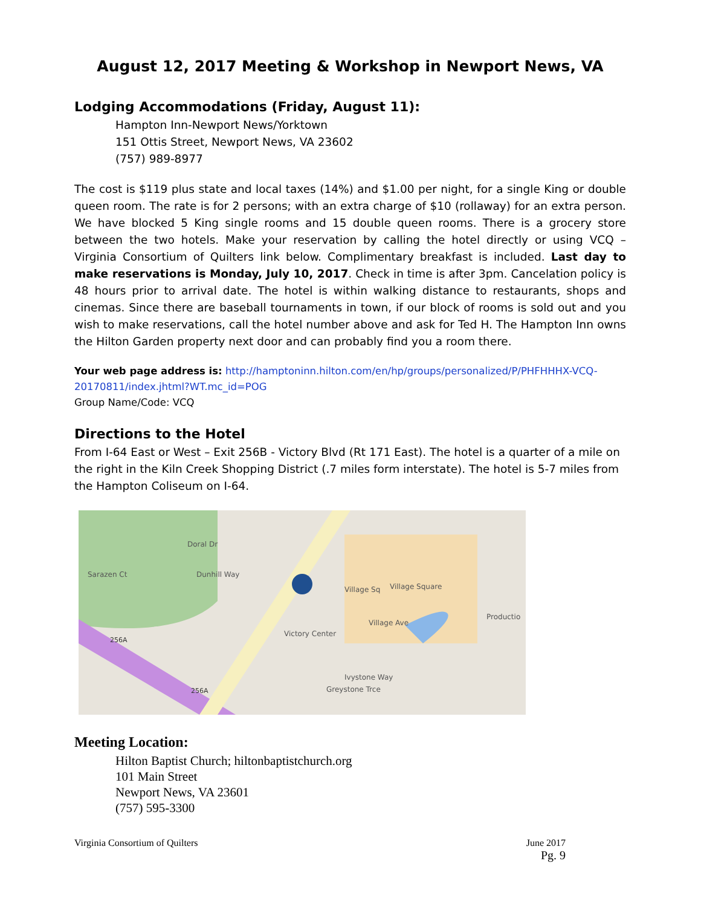August 12, 2017 Meeting & Workshop in Newport News, VA
Lodging Accommodations (Friday, August 11):
Hampton Inn-Newport News/Yorktown
151 Ottis Street, Newport News, VA 23602
(757) 989-8977
The cost is $119 plus state and local taxes (14%) and $1.00 per night, for a single King or double queen room. The rate is for 2 persons; with an extra charge of $10 (rollaway) for an extra person. We have blocked 5 King single rooms and 15 double queen rooms. There is a grocery store between the two hotels. Make your reservation by calling the hotel directly or using VCQ – Virginia Consortium of Quilters link below. Complimentary breakfast is included. Last day to make reservations is Monday, July 10, 2017. Check in time is after 3pm. Cancelation policy is 48 hours prior to arrival date. The hotel is within walking distance to restaurants, shops and cinemas. Since there are baseball tournaments in town, if our block of rooms is sold out and you wish to make reservations, call the hotel number above and ask for Ted H. The Hampton Inn owns the Hilton Garden property next door and can probably find you a room there.
Your web page address is: http://hamptoninn.hilton.com/en/hp/groups/personalized/P/PHFHHHX-VCQ-20170811/index.jhtml?WT.mc_id=POG
Group Name/Code: VCQ
Directions to the Hotel
From I-64 East or West – Exit 256B - Victory Blvd (Rt 171 East). The hotel is a quarter of a mile on the right in the Kiln Creek Shopping District (.7 miles form interstate). The hotel is 5-7 miles from the Hampton Coliseum on I-64.
Sarazen Ct
Village Sq
Village Square
Village Ave
Productio
Victory Center
256A
256A
Greystone Trce
Ivystone Way
Doral Dr
Dunhill Way
Meeting Location:
Hilton Baptist Church; hiltonbaptistchurch.org
101 Main Street
Newport News, VA 23601
(757) 595-3300
Virginia Consortium of Quilters June 2017
Pg. 9